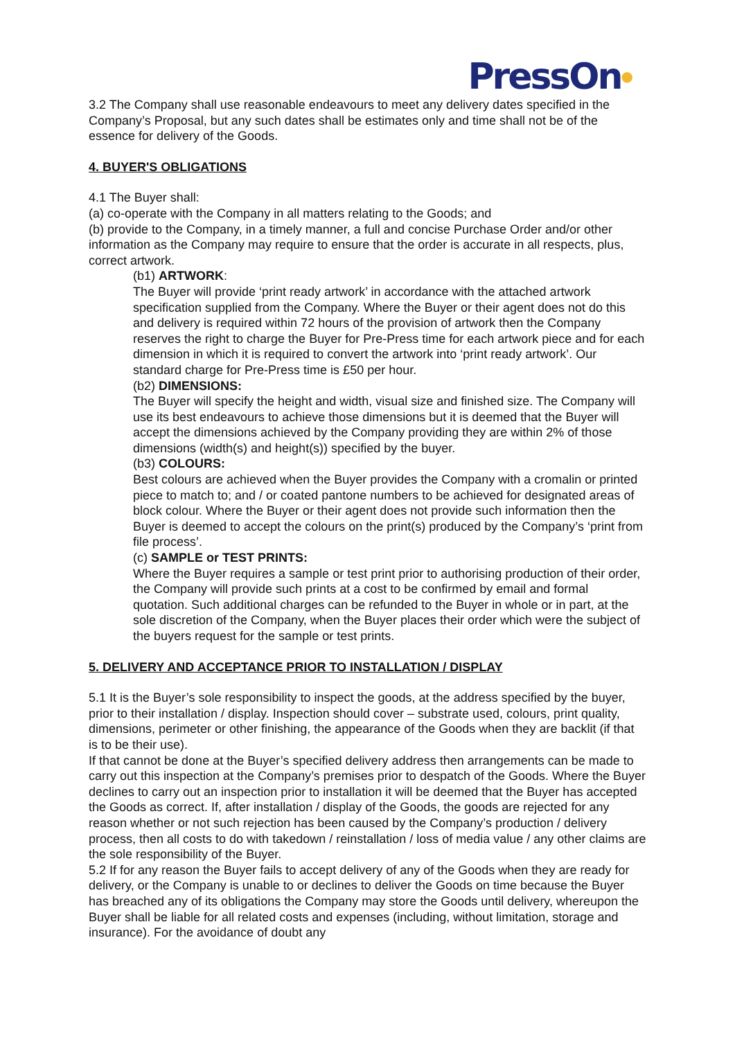PressOn●
3.2 The Company shall use reasonable endeavours to meet any delivery dates specified in the Company’s Proposal, but any such dates shall be estimates only and time shall not be of the essence for delivery of the Goods.
4. BUYER'S OBLIGATIONS
4.1 The Buyer shall:
(a) co-operate with the Company in all matters relating to the Goods; and
(b) provide to the Company, in a timely manner, a full and concise Purchase Order and/or other information as the Company may require to ensure that the order is accurate in all respects, plus, correct artwork.
(b1) ARTWORK:
The Buyer will provide ‘print ready artwork’ in accordance with the attached artwork specification supplied from the Company. Where the Buyer or their agent does not do this and delivery is required within 72 hours of the provision of artwork then the Company reserves the right to charge the Buyer for Pre-Press time for each artwork piece and for each dimension in which it is required to convert the artwork into ‘print ready artwork’. Our standard charge for Pre-Press time is £50 per hour.
(b2) DIMENSIONS:
The Buyer will specify the height and width, visual size and finished size. The Company will use its best endeavours to achieve those dimensions but it is deemed that the Buyer will accept the dimensions achieved by the Company providing they are within 2% of those dimensions (width(s) and height(s)) specified by the buyer.
(b3) COLOURS:
Best colours are achieved when the Buyer provides the Company with a cromalin or printed piece to match to; and / or coated pantone numbers to be achieved for designated areas of block colour. Where the Buyer or their agent does not provide such information then the Buyer is deemed to accept the colours on the print(s) produced by the Company’s ‘print from file process’.
(c) SAMPLE or TEST PRINTS:
Where the Buyer requires a sample or test print prior to authorising production of their order, the Company will provide such prints at a cost to be confirmed by email and formal quotation. Such additional charges can be refunded to the Buyer in whole or in part, at the sole discretion of the Company, when the Buyer places their order which were the subject of the buyers request for the sample or test prints.
5. DELIVERY AND ACCEPTANCE PRIOR TO INSTALLATION / DISPLAY
5.1 It is the Buyer’s sole responsibility to inspect the goods, at the address specified by the buyer, prior to their installation / display. Inspection should cover – substrate used, colours, print quality, dimensions, perimeter or other finishing, the appearance of the Goods when they are backlit (if that is to be their use).
If that cannot be done at the Buyer’s specified delivery address then arrangements can be made to carry out this inspection at the Company’s premises prior to despatch of the Goods. Where the Buyer declines to carry out an inspection prior to installation it will be deemed that the Buyer has accepted the Goods as correct. If, after installation / display of the Goods, the goods are rejected for any reason whether or not such rejection has been caused by the Company’s production / delivery process, then all costs to do with takedown / reinstallation / loss of media value / any other claims are the sole responsibility of the Buyer.
5.2 If for any reason the Buyer fails to accept delivery of any of the Goods when they are ready for delivery, or the Company is unable to or declines to deliver the Goods on time because the Buyer has breached any of its obligations the Company may store the Goods until delivery, whereupon the Buyer shall be liable for all related costs and expenses (including, without limitation, storage and insurance). For the avoidance of doubt any